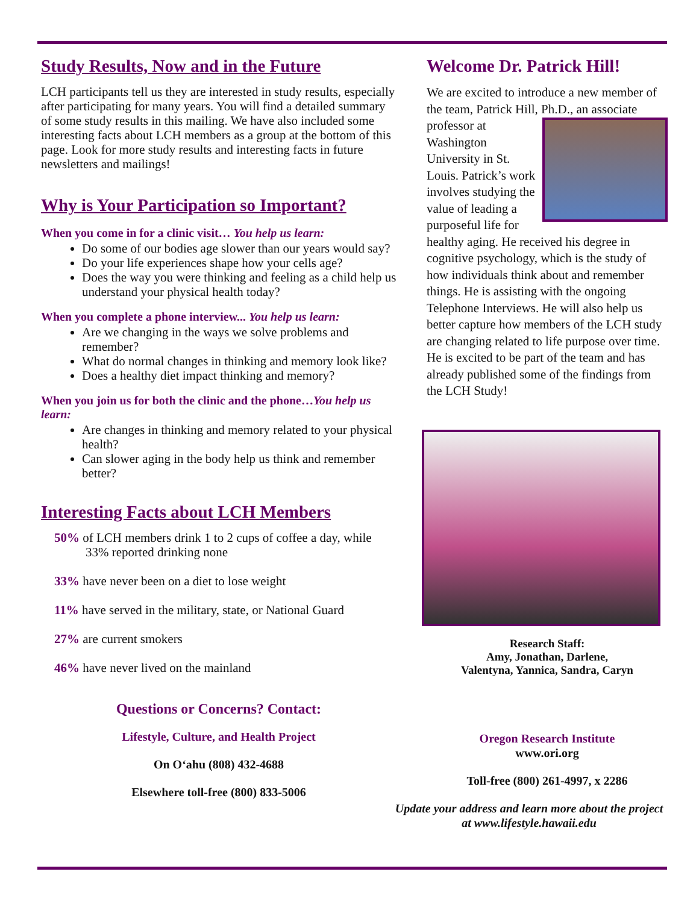Study Results, Now and in the Future
LCH participants tell us they are interested in study results, especially after participating for many years. You will find a detailed summary of some study results in this mailing. We have also included some interesting facts about LCH members as a group at the bottom of this page. Look for more study results and interesting facts in future newsletters and mailings!
Why is Your Participation so Important?
When you come in for a clinic visit… You help us learn:
Do some of our bodies age slower than our years would say?
Do your life experiences shape how your cells age?
Does the way you were thinking and feeling as a child help us understand your physical health today?
When you complete a phone interview... You help us learn:
Are we changing in the ways we solve problems and remember?
What do normal changes in thinking and memory look like?
Does a healthy diet impact thinking and memory?
When you join us for both the clinic and the phone…You help us learn:
Are changes in thinking and memory related to your physical health?
Can slower aging in the body help us think and remember better?
Interesting Facts about LCH Members
50% of LCH members drink 1 to 2 cups of coffee a day, while 33% reported drinking none
33% have never been on a diet to lose weight
11% have served in the military, state, or National Guard
27% are current smokers
46% have never lived on the mainland
Questions or Concerns? Contact:
Lifestyle, Culture, and Health Project
On O‘ahu (808) 432-4688
Elsewhere toll-free (800) 833-5006
Welcome Dr. Patrick Hill!
We are excited to introduce a new member of the team, Patrick Hill, Ph.D., an associate
professor at Washington University in St. Louis. Patrick’s work involves studying the value of leading a purposeful life for healthy aging. He received his degree in cognitive psychology, which is the study of how individuals think about and remember things. He is assisting with the ongoing Telephone Interviews. He will also help us better capture how members of the LCH study are changing related to life purpose over time. He is excited to be part of the team and has already published some of the findings from the LCH Study!
Research Staff:
Amy, Jonathan, Darlene,
Valentyna, Yannica, Sandra, Caryn
Oregon Research Institute
www.ori.org
Toll-free (800) 261-4997, x 2286
Update your address and learn more about the project at www.lifestyle.hawaii.edu